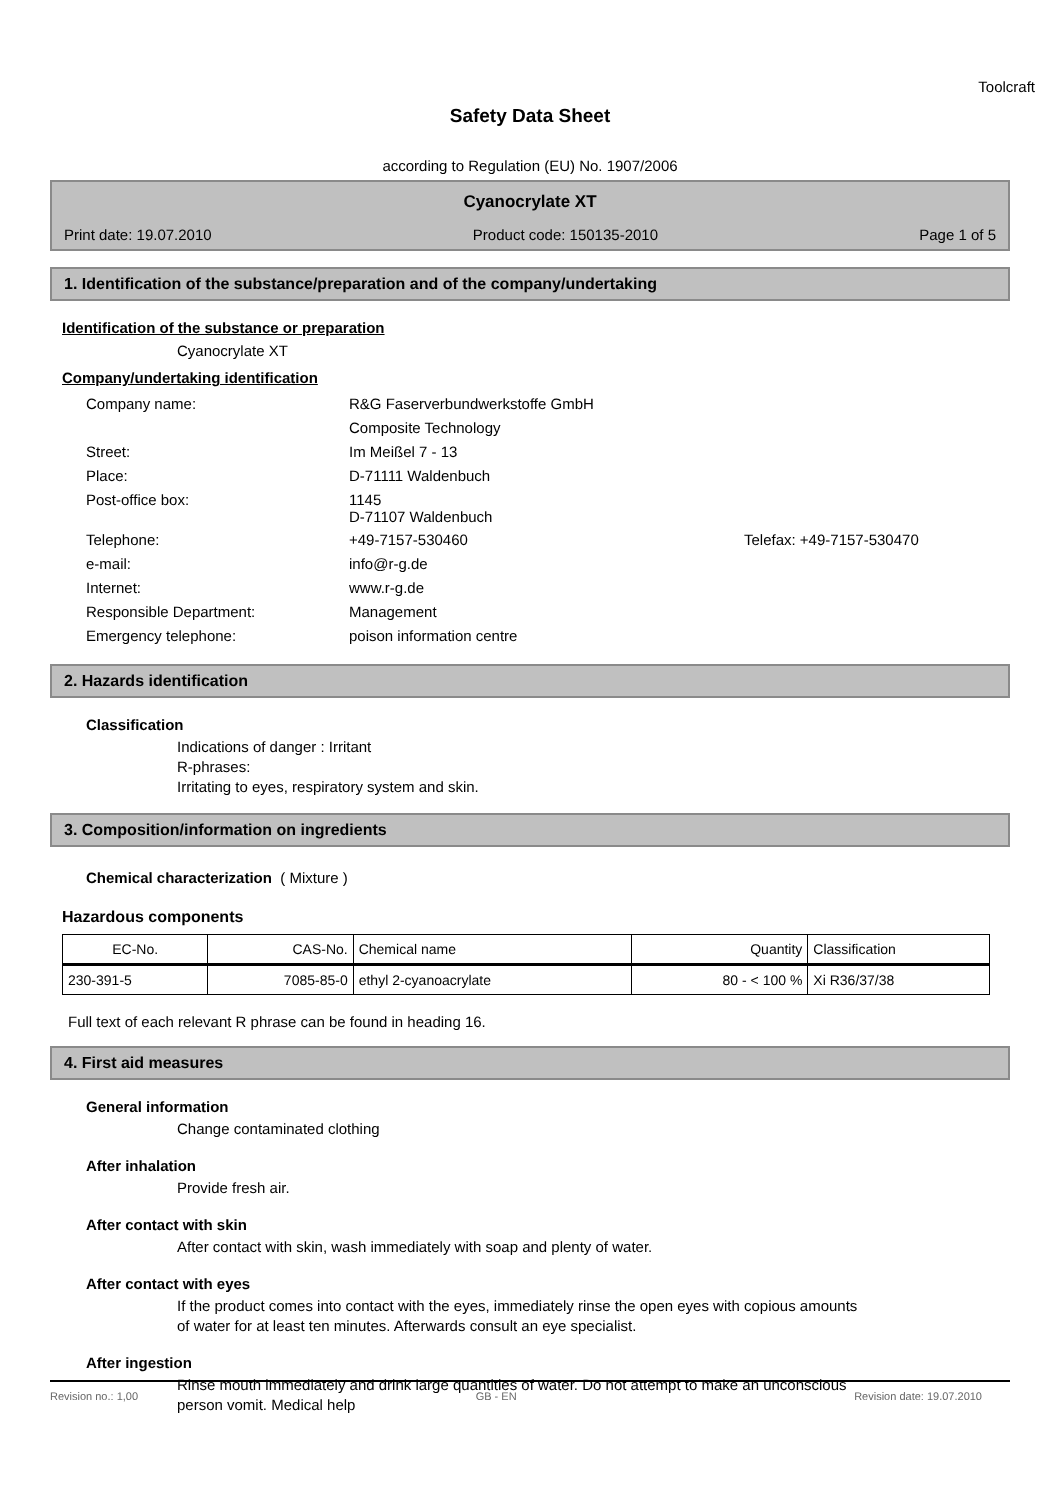Toolcraft
Safety Data Sheet
according to Regulation (EU) No. 1907/2006
Cyanocrylate XT
Print date: 19.07.2010 Product code: 150135-2010 Page 1 of 5
1. Identification of the substance/preparation and of the company/undertaking
Identification of the substance or preparation
Cyanocrylate XT
Company/undertaking identification
| Company name: | R&G Faserverbundwerkstoffe GmbH | |
| | Composite Technology | |
| Street: | Im Meißel 7 - 13 | |
| Place: | D-71111 Waldenbuch | |
| Post-office box: | 1145 D-71107 Waldenbuch | |
| Telephone: | +49-7157-530460 | Telefax: +49-7157-530470 |
| e-mail: | info@r-g.de | |
| Internet: | www.r-g.de | |
| Responsible Department: | Management | |
| Emergency telephone: | poison information centre | |
2. Hazards identification
Classification
Indications of danger : Irritant
R-phrases:
Irritating to eyes, respiratory system and skin.
3. Composition/information on ingredients
Chemical characterization ( Mixture )
Hazardous components
| EC-No. | CAS-No. | Chemical name | Quantity | Classification |
| --- | --- | --- | --- | --- |
| 230-391-5 | 7085-85-0 | ethyl 2-cyanoacrylate | 80 - < 100 % | Xi R36/37/38 |
Full text of each relevant R phrase can be found in heading 16.
4. First aid measures
General information
Change contaminated clothing
After inhalation
Provide fresh air.
After contact with skin
After contact with skin, wash immediately with soap and plenty of water.
After contact with eyes
If the product comes into contact with the eyes, immediately rinse the open eyes with copious amounts
of water for at least ten minutes. Afterwards consult an eye specialist.
After ingestion
Rinse mouth immediately and drink large quantities of water. Do not attempt to make an unconscious
person vomit. Medical help
Revision no.: 1,00 GB - EN Revision date: 19.07.2010